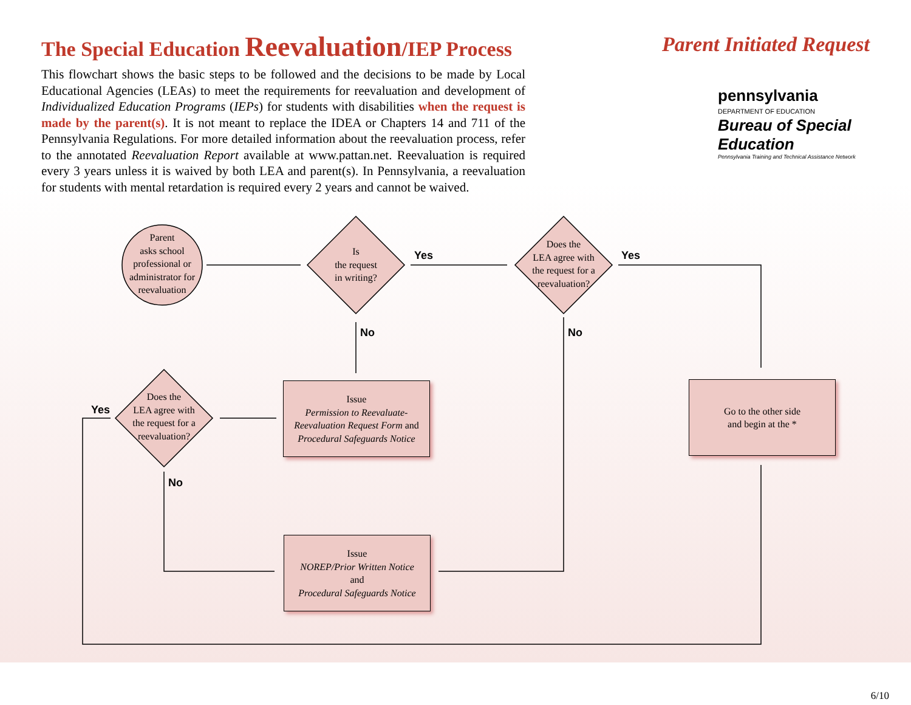The Special Education Reevaluation/IEP Process
This flowchart shows the basic steps to be followed and the decisions to be made by Local Educational Agencies (LEAs) to meet the requirements for reevaluation and development of Individualized Education Programs (IEPs) for students with disabilities when the request is made by the parent(s). It is not meant to replace the IDEA or Chapters 14 and 711 of the Pennsylvania Regulations. For more detailed information about the reevaluation process, refer to the annotated Reevaluation Report available at www.pattan.net. Reevaluation is required every 3 years unless it is waived by both LEA and parent(s). In Pennsylvania, a reevaluation for students with mental retardation is required every 2 years and cannot be waived.
Parent Initiated Request
pennsylvania
DEPARTMENT OF EDUCATION
Bureau of Special Education
Pennsylvania Training and Technical Assistance Network
Parent
asks school
professional or
administrator for
reevaluation
Is
the request
in writing?
Does the
LEA agree with
the request for a
reevaluation?
Does the
LEA agree with
the request for a
reevaluation?
Issue
Permission to Reevaluate-
Reevaluation Request Form and
Procedural Safeguards Notice
Issue
NOREP/Prior Written Notice
and
Procedural Safeguards Notice
Go to the other side
and begin at the *
Yes Yes
No No
Yes
No
6/10